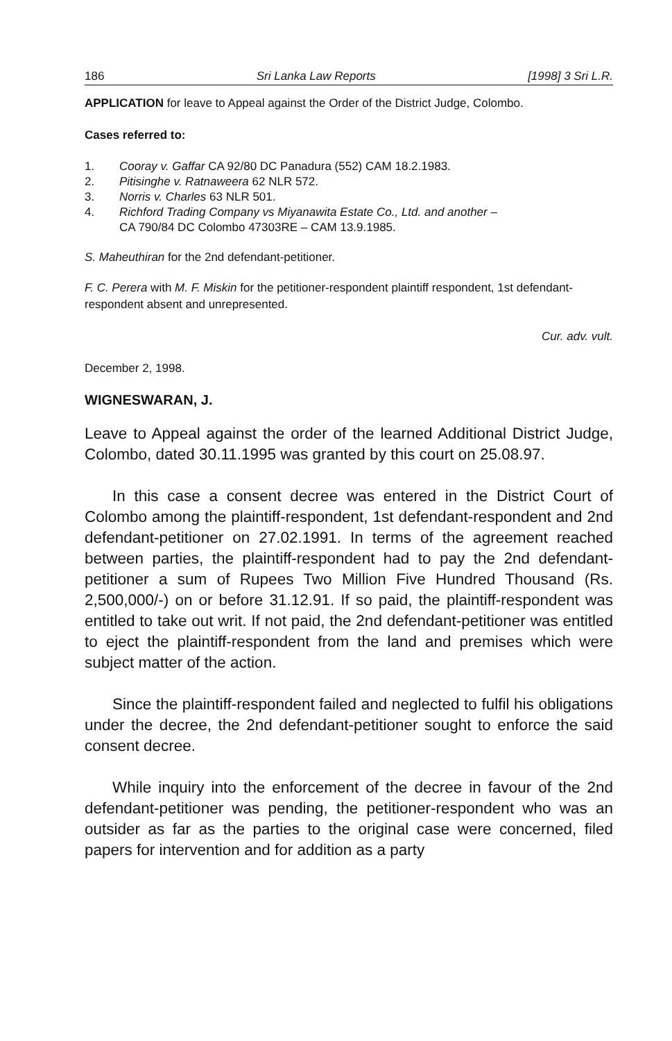186 Sri Lanka Law Reports [1998] 3 Sri L.R.
APPLICATION for leave to Appeal against the Order of the District Judge, Colombo.
Cases referred to:
1. Cooray v. Gaffar CA 92/80 DC Panadura (552) CAM 18.2.1983.
2. Pitisinghe v. Ratnaweera 62 NLR 572.
3. Norris v. Charles 63 NLR 501.
4. Richford Trading Company vs Miyanawita Estate Co., Ltd. and another –
CA 790/84 DC Colombo 47303RE – CAM 13.9.1985.
S. Maheuthiran for the 2nd defendant-petitioner.
F. C. Perera with M. F. Miskin for the petitioner-respondent plaintiff respondent, 1st defendant-respondent absent and unrepresented.
Cur. adv. vult.
December 2, 1998.
WIGNESWARAN, J.
Leave to Appeal against the order of the learned Additional District Judge, Colombo, dated 30.11.1995 was granted by this court on 25.08.97.
In this case a consent decree was entered in the District Court of Colombo among the plaintiff-respondent, 1st defendant-respondent and 2nd defendant-petitioner on 27.02.1991. In terms of the agreement reached between parties, the plaintiff-respondent had to pay the 2nd defendant-petitioner a sum of Rupees Two Million Five Hundred Thousand (Rs. 2,500,000/-) on or before 31.12.91. If so paid, the plaintiff-respondent was entitled to take out writ. If not paid, the 2nd defendant-petitioner was entitled to eject the plaintiff-respondent from the land and premises which were subject matter of the action.
Since the plaintiff-respondent failed and neglected to fulfil his obligations under the decree, the 2nd defendant-petitioner sought to enforce the said consent decree.
While inquiry into the enforcement of the decree in favour of the 2nd defendant-petitioner was pending, the petitioner-respondent who was an outsider as far as the parties to the original case were concerned, filed papers for intervention and for addition as a party